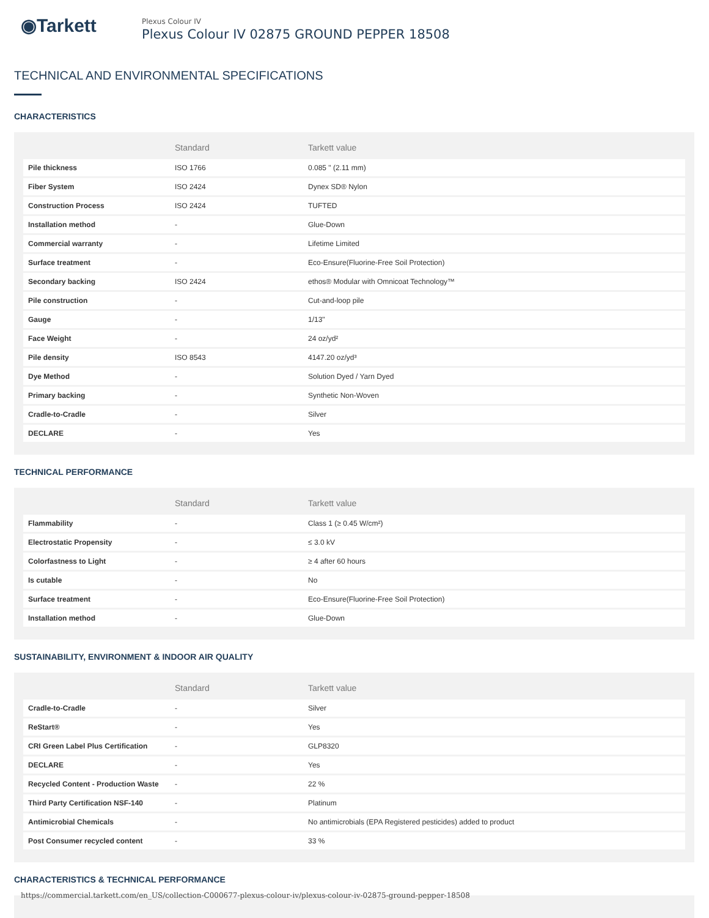◉Tarkett
Plexus Colour IV
Plexus Colour IV 02875 GROUND PEPPER 18508
TECHNICAL AND ENVIRONMENTAL SPECIFICATIONS
CHARACTERISTICS
| | Standard | Tarkett value |
| --- | --- | --- |
| Pile thickness | ISO 1766 | 0.085 " (2.11 mm) |
| Fiber System | ISO 2424 | Dynex SD® Nylon |
| Construction Process | ISO 2424 | TUFTED |
| Installation method | - | Glue-Down |
| Commercial warranty | - | Lifetime Limited |
| Surface treatment | - | Eco-Ensure(Fluorine-Free Soil Protection) |
| Secondary backing | ISO 2424 | ethos® Modular with Omnicoat Technology™ |
| Pile construction | - | Cut-and-loop pile |
| Gauge | - | 1/13" |
| Face Weight | - | 24 oz/yd² |
| Pile density | ISO 8543 | 4147.20 oz/yd³ |
| Dye Method | - | Solution Dyed / Yarn Dyed |
| Primary backing | - | Synthetic Non-Woven |
| Cradle-to-Cradle | - | Silver |
| DECLARE | - | Yes |
TECHNICAL PERFORMANCE
| | Standard | Tarkett value |
| --- | --- | --- |
| Flammability | - | Class 1 (≥ 0.45 W/cm²) |
| Electrostatic Propensity | - | ≤ 3.0 kV |
| Colorfastness to Light | - | ≥ 4 after 60 hours |
| Is cutable | - | No |
| Surface treatment | - | Eco-Ensure(Fluorine-Free Soil Protection) |
| Installation method | - | Glue-Down |
SUSTAINABILITY, ENVIRONMENT & INDOOR AIR QUALITY
| | Standard | Tarkett value |
| --- | --- | --- |
| Cradle-to-Cradle | - | Silver |
| ReStart® | - | Yes |
| CRI Green Label Plus Certification | - | GLP8320 |
| DECLARE | - | Yes |
| Recycled Content - Production Waste | - | 22 % |
| Third Party Certification NSF-140 | - | Platinum |
| Antimicrobial Chemicals | - | No antimicrobials (EPA Registered pesticides) added to product |
| Post Consumer recycled content | - | 33 % |
CHARACTERISTICS & TECHNICAL PERFORMANCE
https://commercial.tarkett.com/en_US/collection-C000677-plexus-colour-iv/plexus-colour-iv-02875-ground-pepper-18508